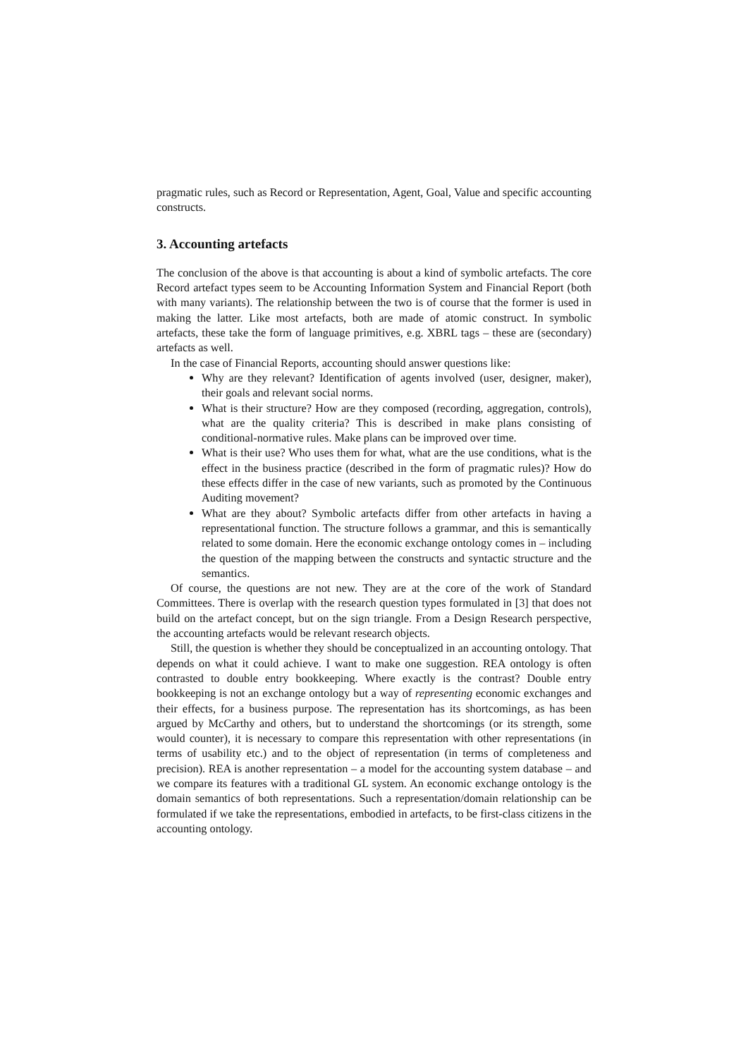pragmatic rules, such as Record or Representation, Agent, Goal, Value and specific accounting constructs.
3. Accounting artefacts
The conclusion of the above is that accounting is about a kind of symbolic artefacts. The core Record artefact types seem to be Accounting Information System and Financial Report (both with many variants). The relationship between the two is of course that the former is used in making the latter. Like most artefacts, both are made of atomic construct. In symbolic artefacts, these take the form of language primitives, e.g. XBRL tags – these are (secondary) artefacts as well.
In the case of Financial Reports, accounting should answer questions like:
Why are they relevant? Identification of agents involved (user, designer, maker), their goals and relevant social norms.
What is their structure? How are they composed (recording, aggregation, controls), what are the quality criteria? This is described in make plans consisting of conditional-normative rules. Make plans can be improved over time.
What is their use? Who uses them for what, what are the use conditions, what is the effect in the business practice (described in the form of pragmatic rules)? How do these effects differ in the case of new variants, such as promoted by the Continuous Auditing movement?
What are they about? Symbolic artefacts differ from other artefacts in having a representational function. The structure follows a grammar, and this is semantically related to some domain. Here the economic exchange ontology comes in – including the question of the mapping between the constructs and syntactic structure and the semantics.
Of course, the questions are not new. They are at the core of the work of Standard Committees. There is overlap with the research question types formulated in [3] that does not build on the artefact concept, but on the sign triangle. From a Design Research perspective, the accounting artefacts would be relevant research objects.
Still, the question is whether they should be conceptualized in an accounting ontology. That depends on what it could achieve. I want to make one suggestion. REA ontology is often contrasted to double entry bookkeeping. Where exactly is the contrast? Double entry bookkeeping is not an exchange ontology but a way of representing economic exchanges and their effects, for a business purpose. The representation has its shortcomings, as has been argued by McCarthy and others, but to understand the shortcomings (or its strength, some would counter), it is necessary to compare this representation with other representations (in terms of usability etc.) and to the object of representation (in terms of completeness and precision). REA is another representation – a model for the accounting system database – and we compare its features with a traditional GL system. An economic exchange ontology is the domain semantics of both representations. Such a representation/domain relationship can be formulated if we take the representations, embodied in artefacts, to be first-class citizens in the accounting ontology.